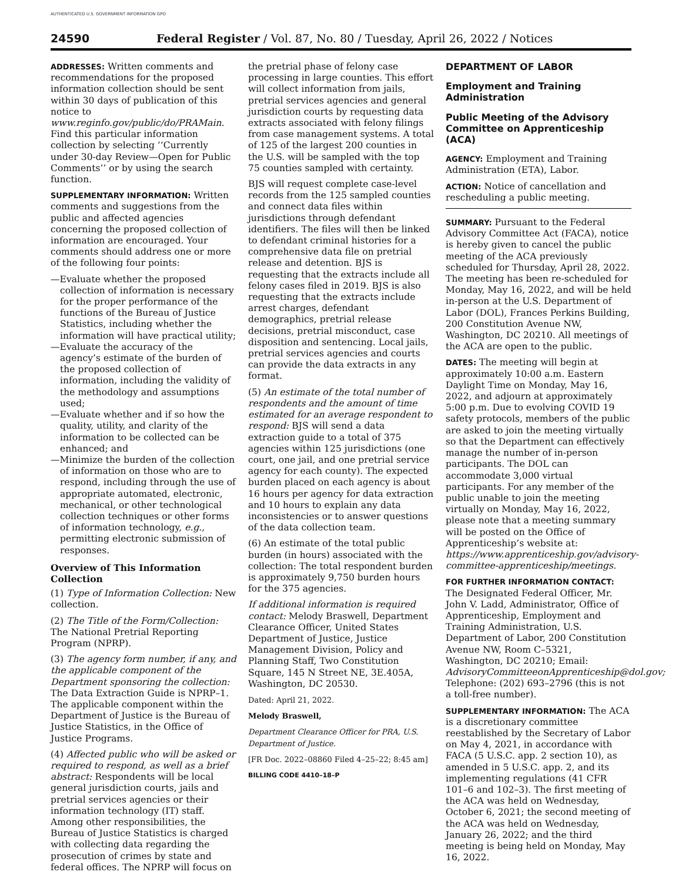AUTHENTICATED U.S. GOVERNMENT INFORMATION GPO
24590 Federal Register / Vol. 87, No. 80 / Tuesday, April 26, 2022 / Notices
ADDRESSES: Written comments and recommendations for the proposed information collection should be sent within 30 days of publication of this notice to www.reginfo.gov/public/do/PRAMain. Find this particular information collection by selecting ‘‘Currently under 30-day Review—Open for Public Comments’’ or by using the search function.
SUPPLEMENTARY INFORMATION: Written comments and suggestions from the public and affected agencies concerning the proposed collection of information are encouraged. Your comments should address one or more of the following four points:
—Evaluate whether the proposed collection of information is necessary for the proper performance of the functions of the Bureau of Justice Statistics, including whether the information will have practical utility;
—Evaluate the accuracy of the agency’s estimate of the burden of the proposed collection of information, including the validity of the methodology and assumptions used;
—Evaluate whether and if so how the quality, utility, and clarity of the information to be collected can be enhanced; and
—Minimize the burden of the collection of information on those who are to respond, including through the use of appropriate automated, electronic, mechanical, or other technological collection techniques or other forms of information technology, e.g., permitting electronic submission of responses.
Overview of This Information Collection
(1) Type of Information Collection: New collection.
(2) The Title of the Form/Collection: The National Pretrial Reporting Program (NPRP).
(3) The agency form number, if any, and the applicable component of the Department sponsoring the collection: The Data Extraction Guide is NPRP–1. The applicable component within the Department of Justice is the Bureau of Justice Statistics, in the Office of Justice Programs.
(4) Affected public who will be asked or required to respond, as well as a brief abstract: Respondents will be local general jurisdiction courts, jails and pretrial services agencies or their information technology (IT) staff. Among other responsibilities, the Bureau of Justice Statistics is charged with collecting data regarding the prosecution of crimes by state and federal offices. The NPRP will focus on
the pretrial phase of felony case processing in large counties. This effort will collect information from jails, pretrial services agencies and general jurisdiction courts by requesting data extracts associated with felony filings from case management systems. A total of 125 of the largest 200 counties in the U.S. will be sampled with the top 75 counties sampled with certainty.
BJS will request complete case-level records from the 125 sampled counties and connect data files within jurisdictions through defendant identifiers. The files will then be linked to defendant criminal histories for a comprehensive data file on pretrial release and detention. BJS is requesting that the extracts include all felony cases filed in 2019. BJS is also requesting that the extracts include arrest charges, defendant demographics, pretrial release decisions, pretrial misconduct, case disposition and sentencing. Local jails, pretrial services agencies and courts can provide the data extracts in any format.
(5) An estimate of the total number of respondents and the amount of time estimated for an average respondent to respond: BJS will send a data extraction guide to a total of 375 agencies within 125 jurisdictions (one court, one jail, and one pretrial service agency for each county). The expected burden placed on each agency is about 16 hours per agency for data extraction and 10 hours to explain any data inconsistencies or to answer questions of the data collection team.
(6) An estimate of the total public burden (in hours) associated with the collection: The total respondent burden is approximately 9,750 burden hours for the 375 agencies.
If additional information is required contact: Melody Braswell, Department Clearance Officer, United States Department of Justice, Justice Management Division, Policy and Planning Staff, Two Constitution Square, 145 N Street NE, 3E.405A, Washington, DC 20530.
Dated: April 21, 2022.
Melody Braswell,
Department Clearance Officer for PRA, U.S. Department of Justice.
[FR Doc. 2022–08860 Filed 4–25–22; 8:45 am]
BILLING CODE 4410–18–P
DEPARTMENT OF LABOR
Employment and Training Administration
Public Meeting of the Advisory Committee on Apprenticeship (ACA)
AGENCY: Employment and Training Administration (ETA), Labor.
ACTION: Notice of cancellation and rescheduling a public meeting.
SUMMARY: Pursuant to the Federal Advisory Committee Act (FACA), notice is hereby given to cancel the public meeting of the ACA previously scheduled for Thursday, April 28, 2022. The meeting has been re-scheduled for Monday, May 16, 2022, and will be held in-person at the U.S. Department of Labor (DOL), Frances Perkins Building, 200 Constitution Avenue NW, Washington, DC 20210. All meetings of the ACA are open to the public.
DATES: The meeting will begin at approximately 10:00 a.m. Eastern Daylight Time on Monday, May 16, 2022, and adjourn at approximately 5:00 p.m. Due to evolving COVID 19 safety protocols, members of the public are asked to join the meeting virtually so that the Department can effectively manage the number of in-person participants. The DOL can accommodate 3,000 virtual participants. For any member of the public unable to join the meeting virtually on Monday, May 16, 2022, please note that a meeting summary will be posted on the Office of Apprenticeship’s website at: https://www.apprenticeship.gov/advisory-committee-apprenticeship/meetings.
FOR FURTHER INFORMATION CONTACT: The Designated Federal Officer, Mr. John V. Ladd, Administrator, Office of Apprenticeship, Employment and Training Administration, U.S. Department of Labor, 200 Constitution Avenue NW, Room C–5321, Washington, DC 20210; Email: AdvisoryCommitteeonApprenticeship@dol.gov; Telephone: (202) 693–2796 (this is not a toll-free number).
SUPPLEMENTARY INFORMATION: The ACA is a discretionary committee reestablished by the Secretary of Labor on May 4, 2021, in accordance with FACA (5 U.S.C. app. 2 section 10), as amended in 5 U.S.C. app. 2, and its implementing regulations (41 CFR 101–6 and 102–3). The first meeting of the ACA was held on Wednesday, October 6, 2021; the second meeting of the ACA was held on Wednesday, January 26, 2022; and the third meeting is being held on Monday, May 16, 2022.